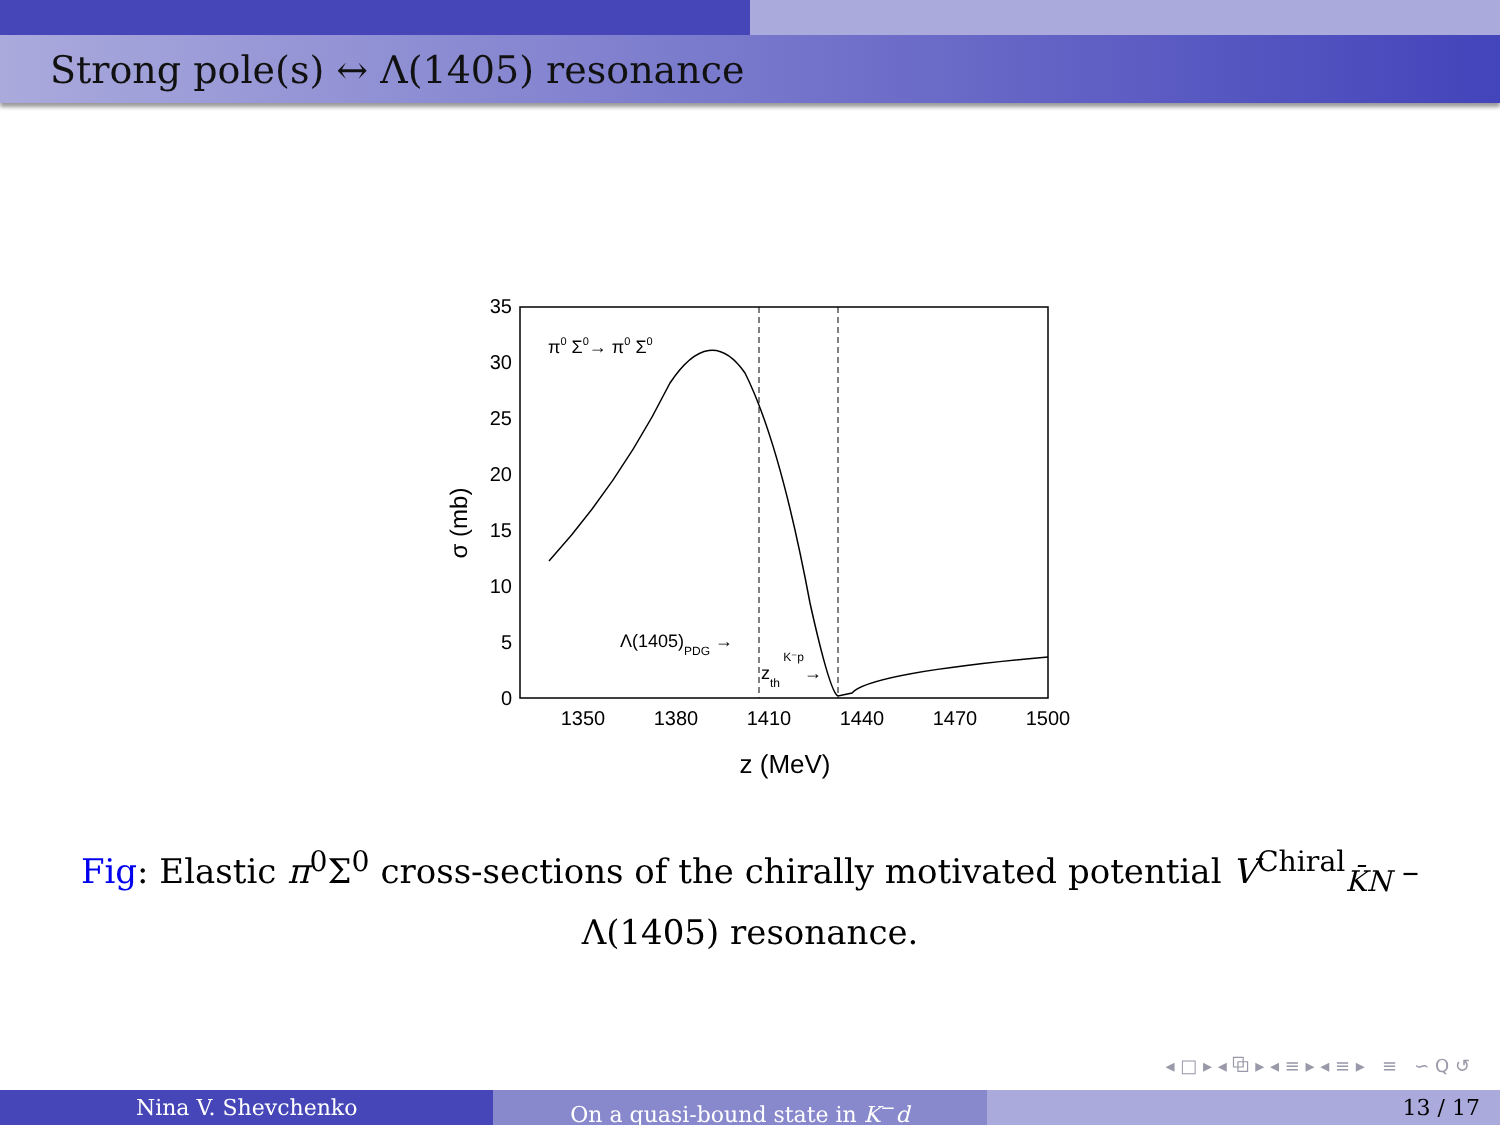Strong pole(s) ↔ Λ(1405) resonance
35
30
25
20
15
10
5
0
1350
1380
1410
1440
1470
1500
z (MeV)
σ (mb)
π0 Σ0→ π0 Σ0
Λ(1405)PDG →
zth K⁻p→
Fig: Elastic π<sup>0</sup>Σ<sup>0</sup> cross-sections of the chirally motivated potential V<sup>Chiral</sup><sub>K̄N</sub> – Λ(1405) resonance.
◂ □ ▸ ◂ ⧉ ▸ ◂ ≡ ▸ ◂ ≡ ▸ ≡ ∽ Q ↺
Nina V. Shevchenko On a quasi-bound state in K<sup>−</sup>d 13 / 17